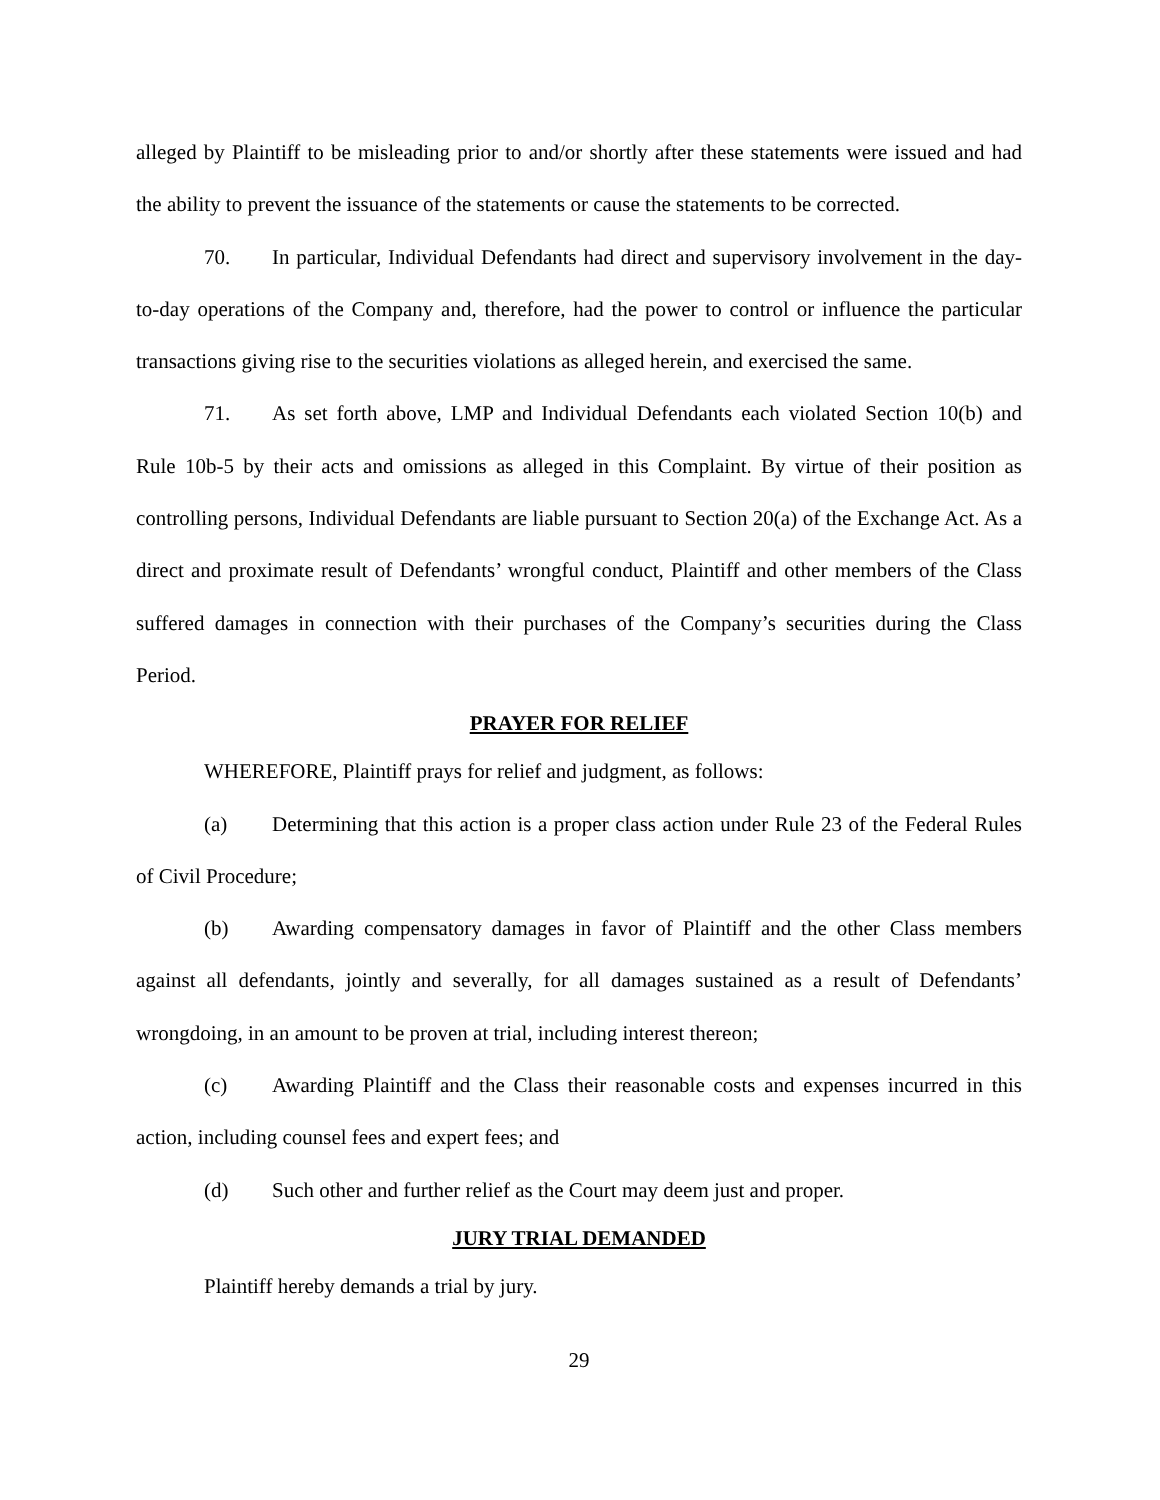alleged by Plaintiff to be misleading prior to and/or shortly after these statements were issued and had the ability to prevent the issuance of the statements or cause the statements to be corrected.
70. In particular, Individual Defendants had direct and supervisory involvement in the day-to-day operations of the Company and, therefore, had the power to control or influence the particular transactions giving rise to the securities violations as alleged herein, and exercised the same.
71. As set forth above, LMP and Individual Defendants each violated Section 10(b) and Rule 10b-5 by their acts and omissions as alleged in this Complaint. By virtue of their position as controlling persons, Individual Defendants are liable pursuant to Section 20(a) of the Exchange Act. As a direct and proximate result of Defendants’ wrongful conduct, Plaintiff and other members of the Class suffered damages in connection with their purchases of the Company’s securities during the Class Period.
PRAYER FOR RELIEF
WHEREFORE, Plaintiff prays for relief and judgment, as follows:
(a) Determining that this action is a proper class action under Rule 23 of the Federal Rules of Civil Procedure;
(b) Awarding compensatory damages in favor of Plaintiff and the other Class members against all defendants, jointly and severally, for all damages sustained as a result of Defendants’ wrongdoing, in an amount to be proven at trial, including interest thereon;
(c) Awarding Plaintiff and the Class their reasonable costs and expenses incurred in this action, including counsel fees and expert fees; and
(d) Such other and further relief as the Court may deem just and proper.
JURY TRIAL DEMANDED
Plaintiff hereby demands a trial by jury.
29